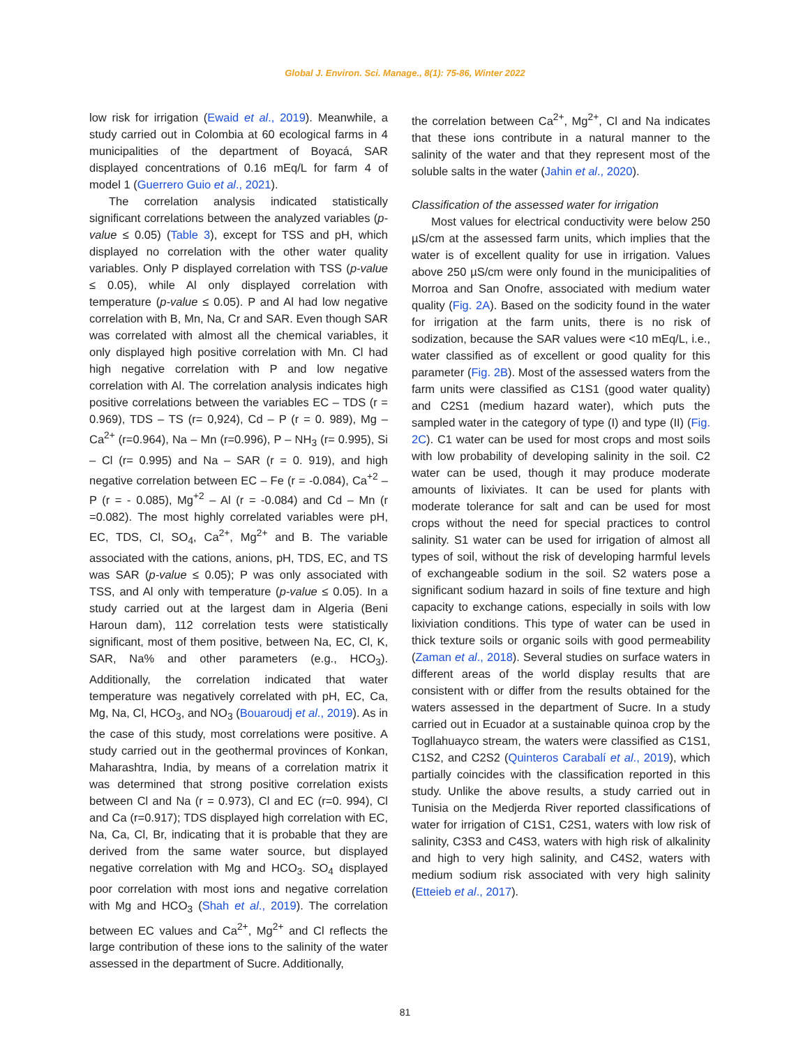Global J. Environ. Sci. Manage., 8(1): 75-86, Winter 2022
low risk for irrigation (Ewaid et al., 2019). Meanwhile, a study carried out in Colombia at 60 ecological farms in 4 municipalities of the department of Boyacá, SAR displayed concentrations of 0.16 mEq/L for farm 4 of model 1 (Guerrero Guio et al., 2021).
The correlation analysis indicated statistically significant correlations between the analyzed variables (p-value ≤ 0.05) (Table 3), except for TSS and pH, which displayed no correlation with the other water quality variables. Only P displayed correlation with TSS (p-value ≤ 0.05), while Al only displayed correlation with temperature (p-value ≤ 0.05). P and Al had low negative correlation with B, Mn, Na, Cr and SAR. Even though SAR was correlated with almost all the chemical variables, it only displayed high positive correlation with Mn. Cl had high negative correlation with P and low negative correlation with Al. The correlation analysis indicates high positive correlations between the variables EC – TDS (r = 0.969), TDS – TS (r= 0,924), Cd – P (r = 0. 989), Mg – Ca<sup>2+</sup> (r=0.964), Na – Mn (r=0.996), P – NH<sub>3</sub> (r= 0.995), Si – Cl (r= 0.995) and Na – SAR (r = 0. 919), and high negative correlation between EC – Fe (r = -0.084), Ca<sup>+2</sup> – P (r = - 0.085), Mg<sup>+2</sup> – Al (r = -0.084) and Cd – Mn (r =0.082). The most highly correlated variables were pH, EC, TDS, Cl, SO<sub>4</sub>, Ca<sup>2+</sup>, Mg<sup>2+</sup> and B. The variable associated with the cations, anions, pH, TDS, EC, and TS was SAR (p-value ≤ 0.05); P was only associated with TSS, and Al only with temperature (p-value ≤ 0.05). In a study carried out at the largest dam in Algeria (Beni Haroun dam), 112 correlation tests were statistically significant, most of them positive, between Na, EC, Cl, K, SAR, Na% and other parameters (e.g., HCO<sub>3</sub>). Additionally, the correlation indicated that water temperature was negatively correlated with pH, EC, Ca, Mg, Na, Cl, HCO<sub>3</sub>, and NO<sub>3</sub> (Bouaroudj et al., 2019). As in the case of this study, most correlations were positive. A study carried out in the geothermal provinces of Konkan, Maharashtra, India, by means of a correlation matrix it was determined that strong positive correlation exists between Cl and Na (r = 0.973), Cl and EC (r=0. 994), Cl and Ca (r=0.917); TDS displayed high correlation with EC, Na, Ca, Cl, Br, indicating that it is probable that they are derived from the same water source, but displayed negative correlation with Mg and HCO<sub>3</sub>. SO<sub>4</sub> displayed poor correlation with most ions and negative correlation with Mg and HCO<sub>3</sub> (Shah et al., 2019). The correlation between EC values and Ca<sup>2+</sup>, Mg<sup>2+</sup> and Cl reflects the large contribution of these ions to the salinity of the water assessed in the department of Sucre. Additionally,
the correlation between Ca<sup>2+</sup>, Mg<sup>2+</sup>, Cl and Na indicates that these ions contribute in a natural manner to the salinity of the water and that they represent most of the soluble salts in the water (Jahin et al., 2020).
Classification of the assessed water for irrigation
Most values for electrical conductivity were below 250 µS/cm at the assessed farm units, which implies that the water is of excellent quality for use in irrigation. Values above 250 µS/cm were only found in the municipalities of Morroa and San Onofre, associated with medium water quality (Fig. 2A). Based on the sodicity found in the water for irrigation at the farm units, there is no risk of sodization, because the SAR values were <10 mEq/L, i.e., water classified as of excellent or good quality for this parameter (Fig. 2B). Most of the assessed waters from the farm units were classified as C1S1 (good water quality) and C2S1 (medium hazard water), which puts the sampled water in the category of type (I) and type (II) (Fig. 2C). C1 water can be used for most crops and most soils with low probability of developing salinity in the soil. C2 water can be used, though it may produce moderate amounts of lixiviates. It can be used for plants with moderate tolerance for salt and can be used for most crops without the need for special practices to control salinity. S1 water can be used for irrigation of almost all types of soil, without the risk of developing harmful levels of exchangeable sodium in the soil. S2 waters pose a significant sodium hazard in soils of fine texture and high capacity to exchange cations, especially in soils with low lixiviation conditions. This type of water can be used in thick texture soils or organic soils with good permeability (Zaman et al., 2018). Several studies on surface waters in different areas of the world display results that are consistent with or differ from the results obtained for the waters assessed in the department of Sucre. In a study carried out in Ecuador at a sustainable quinoa crop by the Togllahuayco stream, the waters were classified as C1S1, C1S2, and C2S2 (Quinteros Carabalí et al., 2019), which partially coincides with the classification reported in this study. Unlike the above results, a study carried out in Tunisia on the Medjerda River reported classifications of water for irrigation of C1S1, C2S1, waters with low risk of salinity, C3S3 and C4S3, waters with high risk of alkalinity and high to very high salinity, and C4S2, waters with medium sodium risk associated with very high salinity (Etteieb et al., 2017).
81